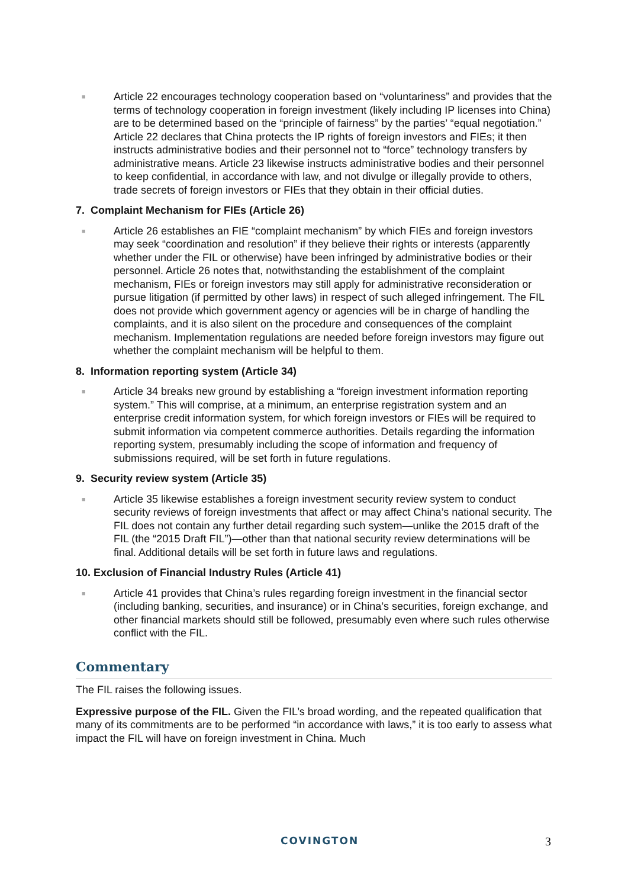■
Article 22 encourages technology cooperation based on “voluntariness” and provides that the terms of technology cooperation in foreign investment (likely including IP licenses into China) are to be determined based on the “principle of fairness” by the parties’ “equal negotiation.” Article 22 declares that China protects the IP rights of foreign investors and FIEs; it then instructs administrative bodies and their personnel not to “force” technology transfers by administrative means. Article 23 likewise instructs administrative bodies and their personnel to keep confidential, in accordance with law, and not divulge or illegally provide to others, trade secrets of foreign investors or FIEs that they obtain in their official duties.
7. Complaint Mechanism for FIEs (Article 26)
■
Article 26 establishes an FIE “complaint mechanism” by which FIEs and foreign investors may seek “coordination and resolution” if they believe their rights or interests (apparently whether under the FIL or otherwise) have been infringed by administrative bodies or their personnel. Article 26 notes that, notwithstanding the establishment of the complaint mechanism, FIEs or foreign investors may still apply for administrative reconsideration or pursue litigation (if permitted by other laws) in respect of such alleged infringement. The FIL does not provide which government agency or agencies will be in charge of handling the complaints, and it is also silent on the procedure and consequences of the complaint mechanism. Implementation regulations are needed before foreign investors may figure out whether the complaint mechanism will be helpful to them.
8. Information reporting system (Article 34)
■
Article 34 breaks new ground by establishing a “foreign investment information reporting system.” This will comprise, at a minimum, an enterprise registration system and an enterprise credit information system, for which foreign investors or FIEs will be required to submit information via competent commerce authorities. Details regarding the information reporting system, presumably including the scope of information and frequency of submissions required, will be set forth in future regulations.
9. Security review system (Article 35)
■
Article 35 likewise establishes a foreign investment security review system to conduct security reviews of foreign investments that affect or may affect China’s national security. The FIL does not contain any further detail regarding such system—unlike the 2015 draft of the FIL (the “2015 Draft FIL”)—other than that national security review determinations will be final. Additional details will be set forth in future laws and regulations.
10. Exclusion of Financial Industry Rules (Article 41)
■
Article 41 provides that China’s rules regarding foreign investment in the financial sector (including banking, securities, and insurance) or in China’s securities, foreign exchange, and other financial markets should still be followed, presumably even where such rules otherwise conflict with the FIL.
Commentary
The FIL raises the following issues.
Expressive purpose of the FIL. Given the FIL’s broad wording, and the repeated qualification that many of its commitments are to be performed “in accordance with laws,” it is too early to assess what impact the FIL will have on foreign investment in China. Much
COVINGTON 3